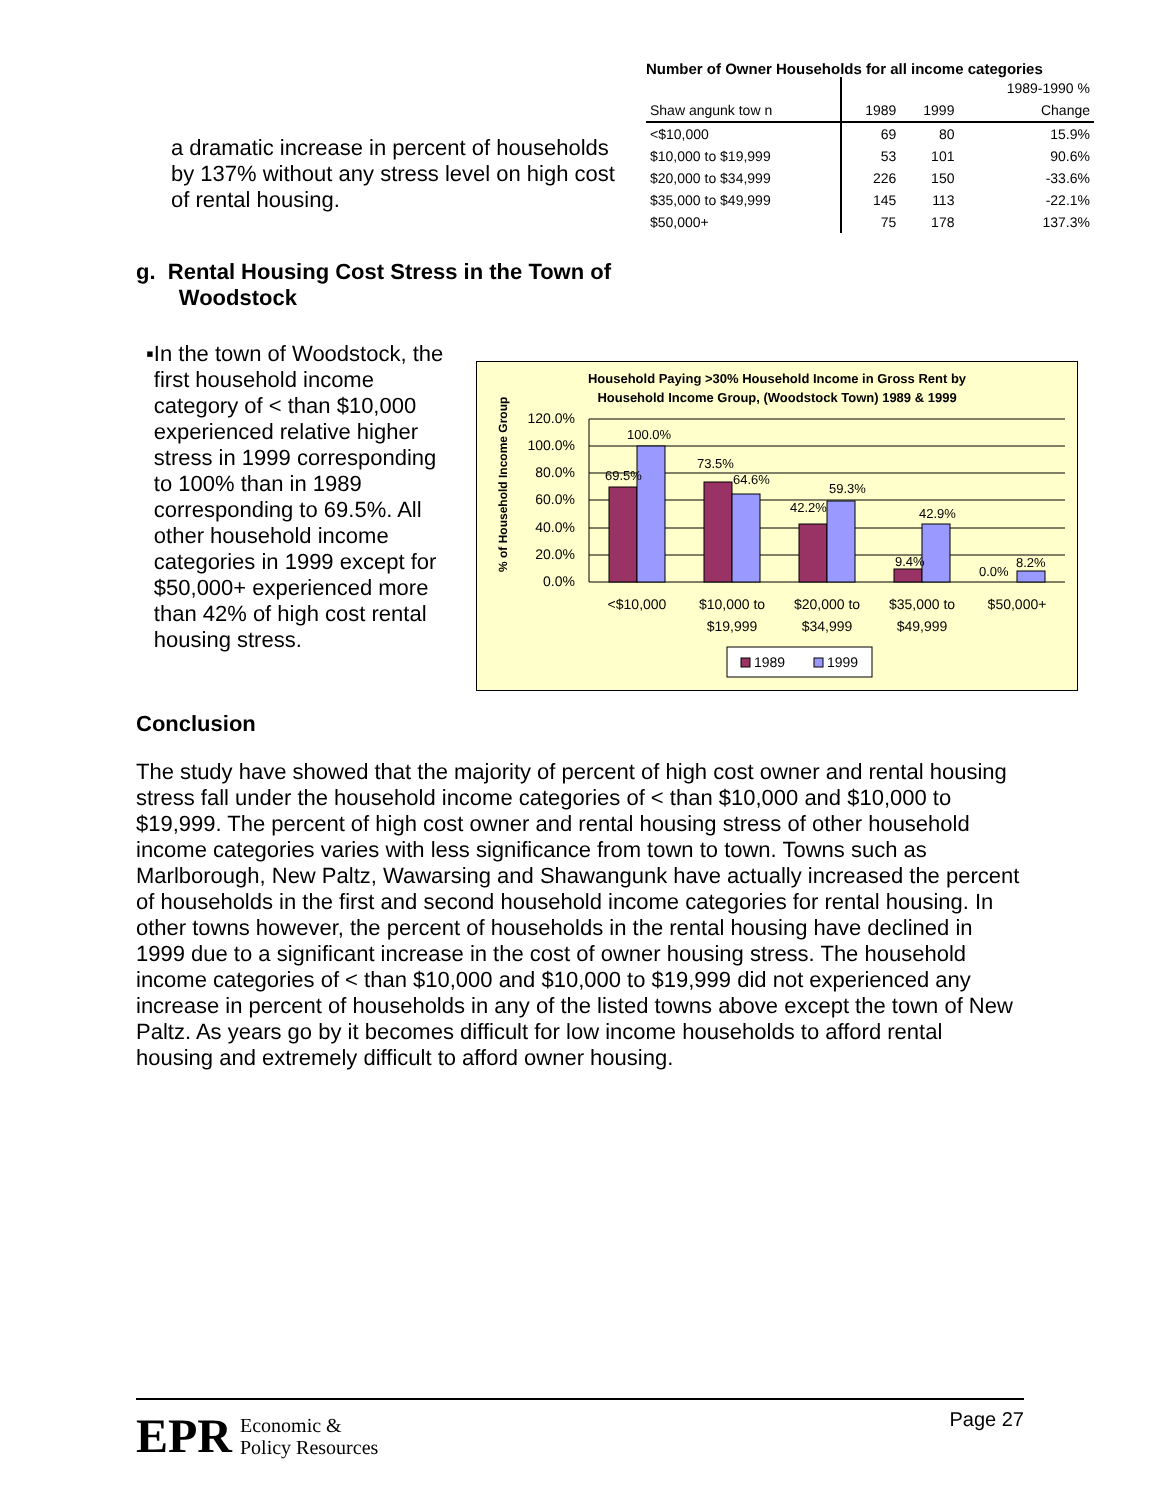a dramatic increase in percent of households by 137% without any stress level on high cost of rental housing.
Number of Owner Households for all income categories
| | | | 1989-1990 % |
| --- | --- | --- | --- |
| Shaw angunk tow n | 1989 | 1999 | Change |
| <$10,000 | 69 | 80 | 15.9% |
| $10,000 to $19,999 | 53 | 101 | 90.6% |
| $20,000 to $34,999 | 226 | 150 | -33.6% |
| $35,000 to $49,999 | 145 | 113 | -22.1% |
| $50,000+ | 75 | 178 | 137.3% |
g. Rental Housing Cost Stress in the Town of
Woodstock
▪ In the town of Woodstock, the first household income category of < than $10,000 experienced relative higher stress in 1999 corresponding to 100% than in 1989 corresponding to 69.5%. All other household income categories in 1999 except for $50,000+ experienced more than 42% of high cost rental housing stress.
Household Paying >30% Household Income in Gross Rent by
Household Income Group, (Woodstock Town) 1989 & 1999
% of Household Income Group
120.0%
100.0%
80.0%
60.0%
40.0%
20.0%
0.0%
69.5%
100.0%
73.5%
64.6%
42.2%
59.3%
9.4%
42.9%
0.0%
8.2%
<$10,000
$10,000 to
$19,999
$20,000 to
$34,999
$35,000 to
$49,999
$50,000+
1989
1999
Conclusion
The study have showed that the majority of percent of high cost owner and rental housing stress fall under the household income categories of < than $10,000 and $10,000 to $19,999. The percent of high cost owner and rental housing stress of other household income categories varies with less significance from town to town. Towns such as Marlborough, New Paltz, Wawarsing and Shawangunk have actually increased the percent of households in the first and second household income categories for rental housing. In other towns however, the percent of households in the rental housing have declined in 1999 due to a significant increase in the cost of owner housing stress. The household income categories of < than $10,000 and $10,000 to $19,999 did not experienced any increase in percent of households in any of the listed towns above except the town of New Paltz. As years go by it becomes difficult for low income households to afford rental housing and extremely difficult to afford owner housing.
EPR
Economic &
Policy Resources
Page 27